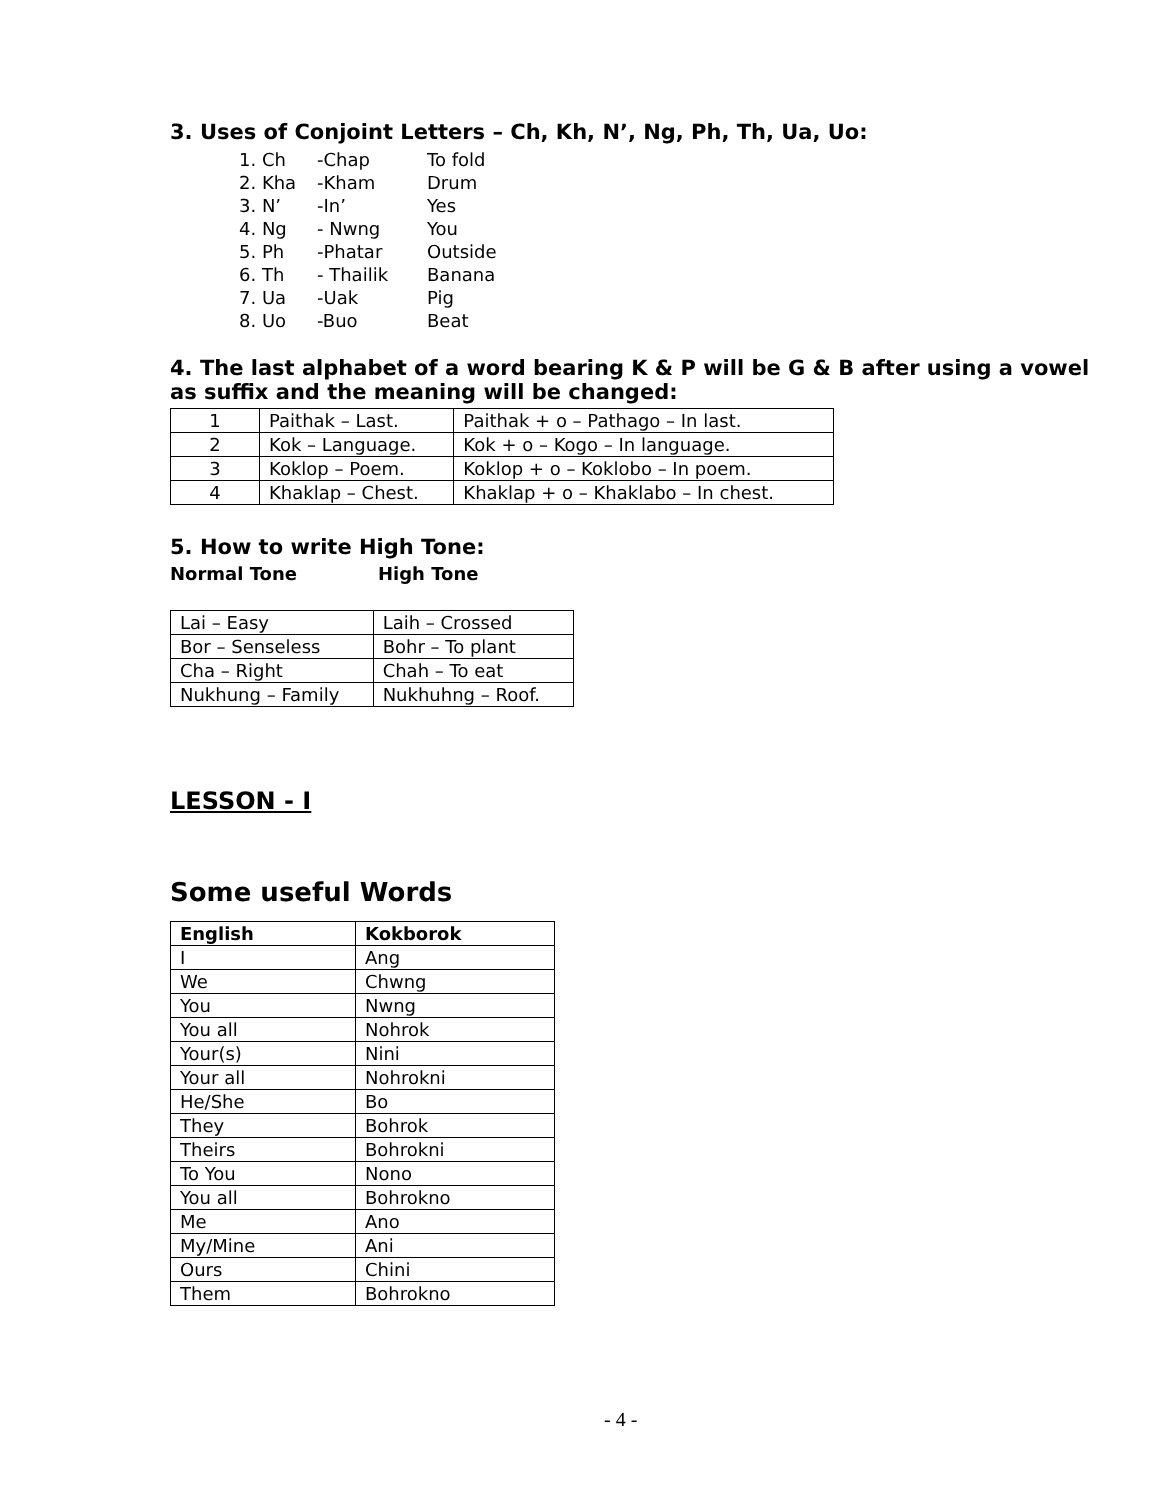3. Uses of Conjoint Letters – Ch, Kh, N’, Ng, Ph, Th, Ua, Uo:
1. Ch -Chap To fold
2. Kha -Kham Drum
3. N’ -In’ Yes
4. Ng - Nwng You
5. Ph -Phatar Outside
6. Th - Thailik Banana
7. Ua -Uak Pig
8. Uo -Buo Beat
4. The last alphabet of a word bearing K & P will be G & B after using a vowel as suffix and the meaning will be changed:
| 1 | Paithak – Last. | Paithak + o – Pathago – In last. |
| 2 | Kok – Language. | Kok + o – Kogo – In language. |
| 3 | Koklop – Poem. | Koklop + o – Koklobo – In poem. |
| 4 | Khaklap – Chest. | Khaklap + o – Khaklabo – In chest. |
5. How to write High Tone:
Normal Tone High Tone
| Lai – Easy | Laih – Crossed |
| Bor – Senseless | Bohr – To plant |
| Cha – Right | Chah – To eat |
| Nukhung – Family | Nukhuhng – Roof. |
LESSON - I
Some useful Words
| English | Kokborok |
| --- | --- |
| I | Ang |
| We | Chwng |
| You | Nwng |
| You all | Nohrok |
| Your(s) | Nini |
| Your all | Nohrokni |
| He/She | Bo |
| They | Bohrok |
| Theirs | Bohrokni |
| To You | Nono |
| You all | Bohrokno |
| Me | Ano |
| My/Mine | Ani |
| Ours | Chini |
| Them | Bohrokno |
- 4 -